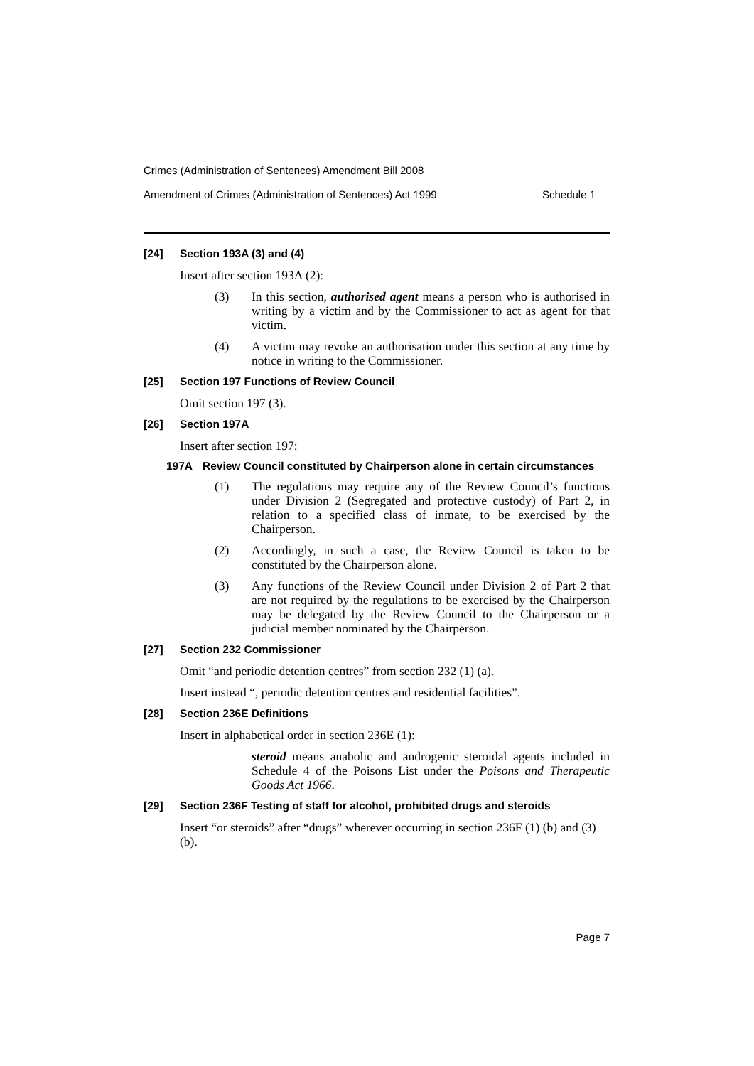Crimes (Administration of Sentences) Amendment Bill 2008
Amendment of Crimes (Administration of Sentences) Act 1999 Schedule 1
[24] Section 193A (3) and (4)
Insert after section 193A (2):
(3) In this section, authorised agent means a person who is authorised in writing by a victim and by the Commissioner to act as agent for that victim.
(4) A victim may revoke an authorisation under this section at any time by notice in writing to the Commissioner.
[25] Section 197 Functions of Review Council
Omit section 197 (3).
[26] Section 197A
Insert after section 197:
197A Review Council constituted by Chairperson alone in certain circumstances
(1) The regulations may require any of the Review Council’s functions under Division 2 (Segregated and protective custody) of Part 2, in relation to a specified class of inmate, to be exercised by the Chairperson.
(2) Accordingly, in such a case, the Review Council is taken to be constituted by the Chairperson alone.
(3) Any functions of the Review Council under Division 2 of Part 2 that are not required by the regulations to be exercised by the Chairperson may be delegated by the Review Council to the Chairperson or a judicial member nominated by the Chairperson.
[27] Section 232 Commissioner
Omit “and periodic detention centres” from section 232 (1) (a).
Insert instead “, periodic detention centres and residential facilities”.
[28] Section 236E Definitions
Insert in alphabetical order in section 236E (1):
steroid means anabolic and androgenic steroidal agents included in Schedule 4 of the Poisons List under the Poisons and Therapeutic Goods Act 1966.
[29] Section 236F Testing of staff for alcohol, prohibited drugs and steroids
Insert “or steroids” after “drugs” wherever occurring in section 236F (1) (b) and (3) (b).
Page 7